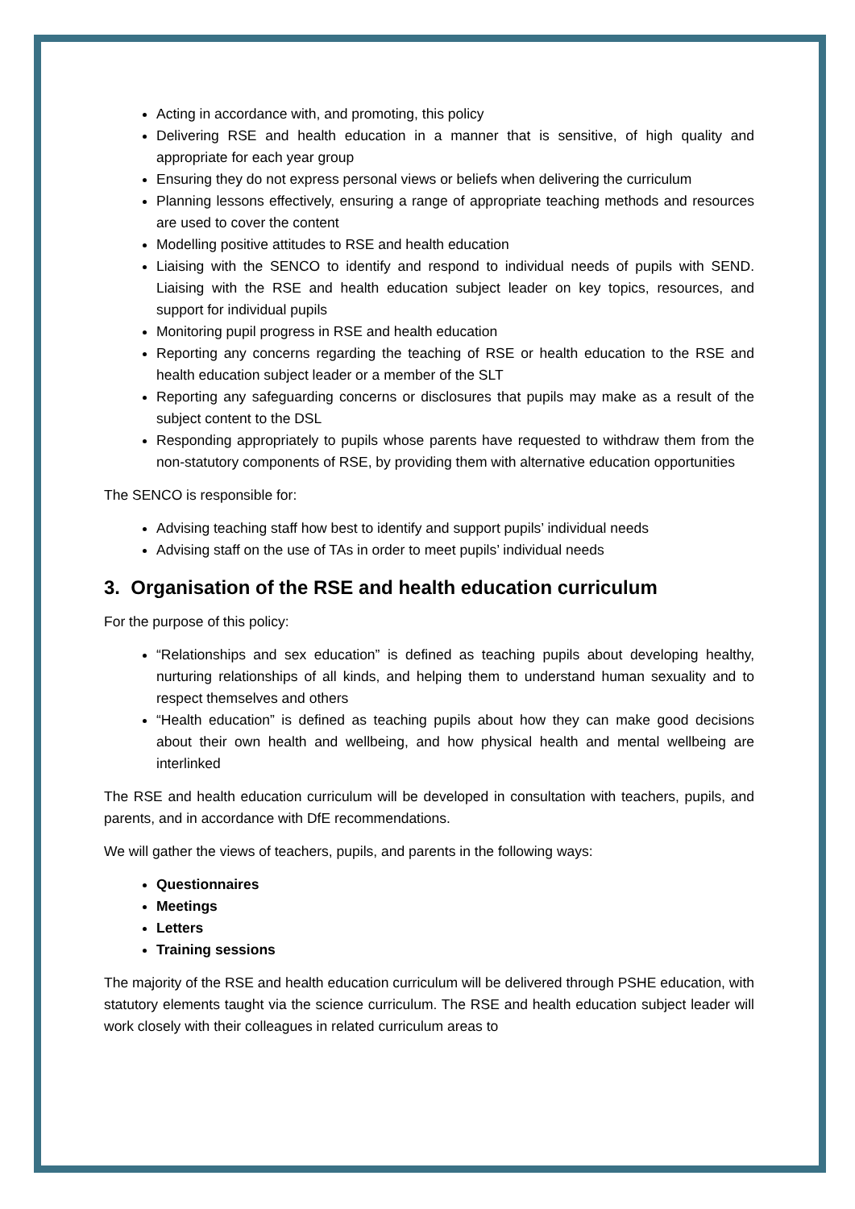Acting in accordance with, and promoting, this policy
Delivering RSE and health education in a manner that is sensitive, of high quality and appropriate for each year group
Ensuring they do not express personal views or beliefs when delivering the curriculum
Planning lessons effectively, ensuring a range of appropriate teaching methods and resources are used to cover the content
Modelling positive attitudes to RSE and health education
Liaising with the SENCO to identify and respond to individual needs of pupils with SEND. Liaising with the RSE and health education subject leader on key topics, resources, and support for individual pupils
Monitoring pupil progress in RSE and health education
Reporting any concerns regarding the teaching of RSE or health education to the RSE and health education subject leader or a member of the SLT
Reporting any safeguarding concerns or disclosures that pupils may make as a result of the subject content to the DSL
Responding appropriately to pupils whose parents have requested to withdraw them from the non-statutory components of RSE, by providing them with alternative education opportunities
The SENCO is responsible for:
Advising teaching staff how best to identify and support pupils’ individual needs
Advising staff on the use of TAs in order to meet pupils’ individual needs
3. Organisation of the RSE and health education curriculum
For the purpose of this policy:
“Relationships and sex education” is defined as teaching pupils about developing healthy, nurturing relationships of all kinds, and helping them to understand human sexuality and to respect themselves and others
“Health education” is defined as teaching pupils about how they can make good decisions about their own health and wellbeing, and how physical health and mental wellbeing are interlinked
The RSE and health education curriculum will be developed in consultation with teachers, pupils, and parents, and in accordance with DfE recommendations.
We will gather the views of teachers, pupils, and parents in the following ways:
Questionnaires
Meetings
Letters
Training sessions
The majority of the RSE and health education curriculum will be delivered through PSHE education, with statutory elements taught via the science curriculum. The RSE and health education subject leader will work closely with their colleagues in related curriculum areas to